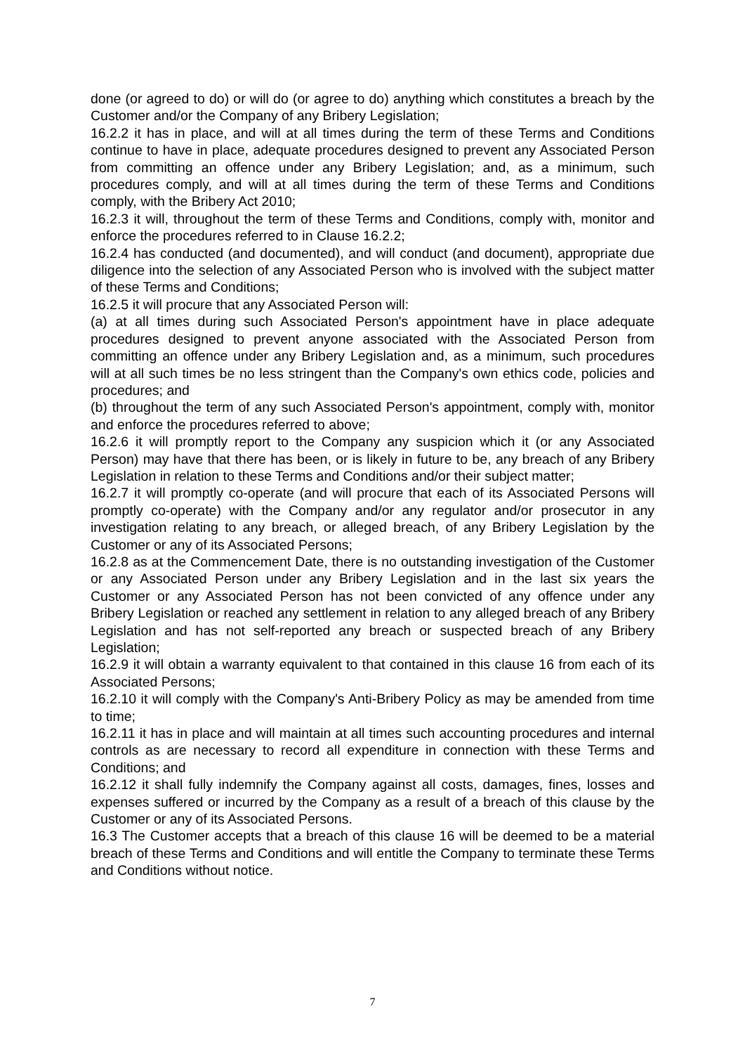done (or agreed to do) or will do (or agree to do) anything which constitutes a breach by the Customer and/or the Company of any Bribery Legislation;
16.2.2 it has in place, and will at all times during the term of these Terms and Conditions continue to have in place, adequate procedures designed to prevent any Associated Person from committing an offence under any Bribery Legislation; and, as a minimum, such procedures comply, and will at all times during the term of these Terms and Conditions comply, with the Bribery Act 2010;
16.2.3 it will, throughout the term of these Terms and Conditions, comply with, monitor and enforce the procedures referred to in Clause 16.2.2;
16.2.4 has conducted (and documented), and will conduct (and document), appropriate due diligence into the selection of any Associated Person who is involved with the subject matter of these Terms and Conditions;
16.2.5 it will procure that any Associated Person will:
(a) at all times during such Associated Person's appointment have in place adequate procedures designed to prevent anyone associated with the Associated Person from committing an offence under any Bribery Legislation and, as a minimum, such procedures will at all such times be no less stringent than the Company's own ethics code, policies and procedures; and
(b) throughout the term of any such Associated Person's appointment, comply with, monitor and enforce the procedures referred to above;
16.2.6 it will promptly report to the Company any suspicion which it (or any Associated Person) may have that there has been, or is likely in future to be, any breach of any Bribery Legislation in relation to these Terms and Conditions and/or their subject matter;
16.2.7 it will promptly co-operate (and will procure that each of its Associated Persons will promptly co-operate) with the Company and/or any regulator and/or prosecutor in any investigation relating to any breach, or alleged breach, of any Bribery Legislation by the Customer or any of its Associated Persons;
16.2.8 as at the Commencement Date, there is no outstanding investigation of the Customer or any Associated Person under any Bribery Legislation and in the last six years the Customer or any Associated Person has not been convicted of any offence under any Bribery Legislation or reached any settlement in relation to any alleged breach of any Bribery Legislation and has not self-reported any breach or suspected breach of any Bribery Legislation;
16.2.9 it will obtain a warranty equivalent to that contained in this clause 16 from each of its Associated Persons;
16.2.10 it will comply with the Company's Anti-Bribery Policy as may be amended from time to time;
16.2.11 it has in place and will maintain at all times such accounting procedures and internal controls as are necessary to record all expenditure in connection with these Terms and Conditions; and
16.2.12 it shall fully indemnify the Company against all costs, damages, fines, losses and expenses suffered or incurred by the Company as a result of a breach of this clause by the Customer or any of its Associated Persons.
16.3 The Customer accepts that a breach of this clause 16 will be deemed to be a material breach of these Terms and Conditions and will entitle the Company to terminate these Terms and Conditions without notice.
7